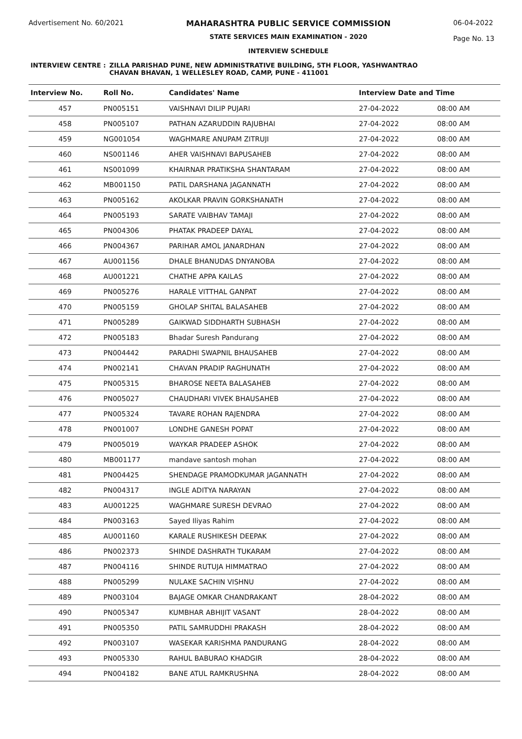Advertisement No. 60/2021 MAHARASHTRA PUBLIC SERVICE COMMISSION
STATE SERVICES MAIN EXAMINATION - 2020
INTERVIEW SCHEDULE
06-04-2022
Page No. 13
INTERVIEW CENTRE : ZILLA PARISHAD PUNE, NEW ADMINISTRATIVE BUILDING, 5TH FLOOR, YASHWANTRAO
CHAVAN BHAVAN, 1 WELLESLEY ROAD, CAMP, PUNE - 411001
| Interview No. | Roll No. | Candidates' Name | Interview Date and Time | |
| --- | --- | --- | --- | --- |
| 457 | PN005151 | VAISHNAVI DILIP PUJARI | 27-04-2022 | 08:00 AM |
| 458 | PN005107 | PATHAN AZARUDDIN RAJUBHAI | 27-04-2022 | 08:00 AM |
| 459 | NG001054 | WAGHMARE ANUPAM ZITRUJI | 27-04-2022 | 08:00 AM |
| 460 | NS001146 | AHER VAISHNAVI BAPUSAHEB | 27-04-2022 | 08:00 AM |
| 461 | NS001099 | KHAIRNAR PRATIKSHA SHANTARAM | 27-04-2022 | 08:00 AM |
| 462 | MB001150 | PATIL DARSHANA JAGANNATH | 27-04-2022 | 08:00 AM |
| 463 | PN005162 | AKOLKAR PRAVIN GORKSHANATH | 27-04-2022 | 08:00 AM |
| 464 | PN005193 | SARATE VAIBHAV TAMAJI | 27-04-2022 | 08:00 AM |
| 465 | PN004306 | PHATAK PRADEEP DAYAL | 27-04-2022 | 08:00 AM |
| 466 | PN004367 | PARIHAR AMOL JANARDHAN | 27-04-2022 | 08:00 AM |
| 467 | AU001156 | DHALE BHANUDAS DNYANOBA | 27-04-2022 | 08:00 AM |
| 468 | AU001221 | CHATHE APPA KAILAS | 27-04-2022 | 08:00 AM |
| 469 | PN005276 | HARALE VITTHAL GANPAT | 27-04-2022 | 08:00 AM |
| 470 | PN005159 | GHOLAP SHITAL BALASAHEB | 27-04-2022 | 08:00 AM |
| 471 | PN005289 | GAIKWAD SIDDHARTH SUBHASH | 27-04-2022 | 08:00 AM |
| 472 | PN005183 | Bhadar Suresh Pandurang | 27-04-2022 | 08:00 AM |
| 473 | PN004442 | PARADHI SWAPNIL BHAUSAHEB | 27-04-2022 | 08:00 AM |
| 474 | PN002141 | CHAVAN PRADIP RAGHUNATH | 27-04-2022 | 08:00 AM |
| 475 | PN005315 | BHAROSE NEETA BALASAHEB | 27-04-2022 | 08:00 AM |
| 476 | PN005027 | CHAUDHARI VIVEK BHAUSAHEB | 27-04-2022 | 08:00 AM |
| 477 | PN005324 | TAVARE ROHAN RAJENDRA | 27-04-2022 | 08:00 AM |
| 478 | PN001007 | LONDHE GANESH POPAT | 27-04-2022 | 08:00 AM |
| 479 | PN005019 | WAYKAR PRADEEP ASHOK | 27-04-2022 | 08:00 AM |
| 480 | MB001177 | mandave santosh mohan | 27-04-2022 | 08:00 AM |
| 481 | PN004425 | SHENDAGE PRAMODKUMAR JAGANNATH | 27-04-2022 | 08:00 AM |
| 482 | PN004317 | INGLE ADITYA NARAYAN | 27-04-2022 | 08:00 AM |
| 483 | AU001225 | WAGHMARE SURESH DEVRAO | 27-04-2022 | 08:00 AM |
| 484 | PN003163 | Sayed Iliyas Rahim | 27-04-2022 | 08:00 AM |
| 485 | AU001160 | KARALE RUSHIKESH DEEPAK | 27-04-2022 | 08:00 AM |
| 486 | PN002373 | SHINDE DASHRATH TUKARAM | 27-04-2022 | 08:00 AM |
| 487 | PN004116 | SHINDE RUTUJA HIMMATRAO | 27-04-2022 | 08:00 AM |
| 488 | PN005299 | NULAKE SACHIN VISHNU | 27-04-2022 | 08:00 AM |
| 489 | PN003104 | BAJAGE OMKAR CHANDRAKANT | 28-04-2022 | 08:00 AM |
| 490 | PN005347 | KUMBHAR ABHIJIT VASANT | 28-04-2022 | 08:00 AM |
| 491 | PN005350 | PATIL SAMRUDDHI PRAKASH | 28-04-2022 | 08:00 AM |
| 492 | PN003107 | WASEKAR KARISHMA PANDURANG | 28-04-2022 | 08:00 AM |
| 493 | PN005330 | RAHUL BABURAO KHADGIR | 28-04-2022 | 08:00 AM |
| 494 | PN004182 | BANE ATUL RAMKRUSHNA | 28-04-2022 | 08:00 AM |